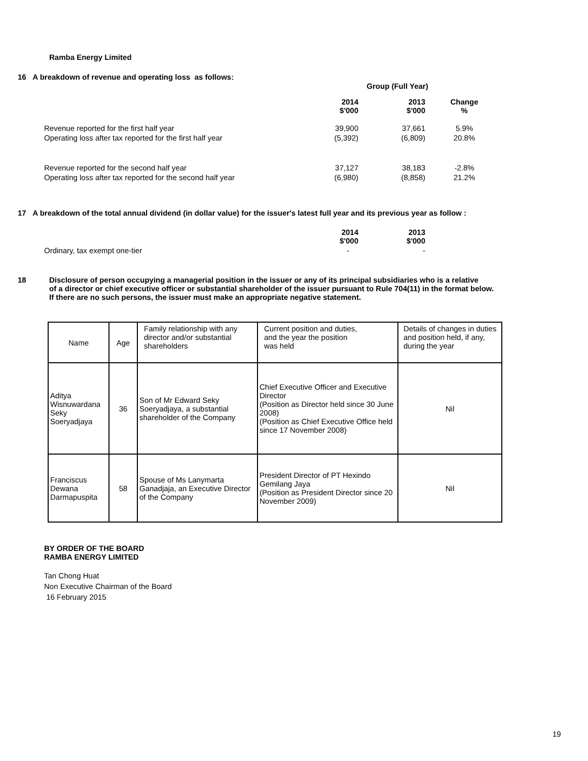Ramba Energy Limited
16 A breakdown of revenue and operating loss as follows:
| | Group (Full Year) | | |
| | 2014 $'000 | 2013 $'000 | Change % |
| Revenue reported for the first half year | 39,900 | 37,661 | 5.9% |
| Operating loss after tax reported for the first half year | (5,392) | (6,809) | 20.8% |
| Revenue reported for the second half year | 37,127 | 38,183 | -2.8% |
| Operating loss after tax reported for the second half year | (6,980) | (8,858) | 21.2% |
17 A breakdown of the total annual dividend (in dollar value) for the issuer's latest full year and its previous year as follow :
| | 2014 $'000 | 2013 $'000 |
| Ordinary, tax exempt one-tier | - | - |
18 Disclosure of person occupying a managerial position in the issuer or any of its principal subsidiaries who is a relative
of a director or chief executive officer or substantial shareholder of the issuer pursuant to Rule 704(11) in the format below.
If there are no such persons, the issuer must make an appropriate negative statement.
| Name | Age | Family relationship with any director and/or substantial shareholders | Current position and duties, and the year the position was held | Details of changes in duties and position held, if any, during the year |
| Aditya Wisnuwardana Seky Soeryadjaya | 36 | Son of Mr Edward Seky Soeryadjaya, a substantial shareholder of the Company | Chief Executive Officer and Executive Director (Position as Director held since 30 June 2008) (Position as Chief Executive Office held since 17 November 2008) | Nil |
| Franciscus Dewana Darmapuspita | 58 | Spouse of Ms Lanymarta Ganadjaja, an Executive Director of the Company | President Director of PT Hexindo Gemilang Jaya (Position as President Director since 20 November 2009) | Nil |
BY ORDER OF THE BOARD
RAMBA ENERGY LIMITED
Tan Chong Huat
Non Executive Chairman of the Board
16 February 2015
19